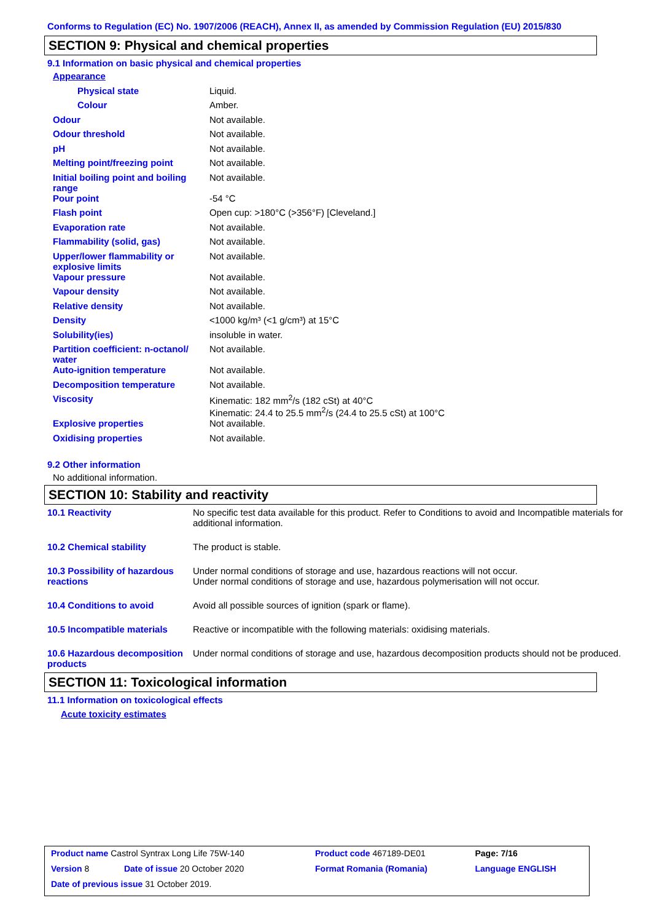Conforms to Regulation (EC) No. 1907/2006 (REACH), Annex II, as amended by Commission Regulation (EU) 2015/830
SECTION 9: Physical and chemical properties
9.1 Information on basic physical and chemical properties
| Appearance | |
| Physical state | Liquid. |
| Colour | Amber. |
| Odour | Not available. |
| Odour threshold | Not available. |
| pH | Not available. |
| Melting point/freezing point | Not available. |
| Initial boiling point and boiling range | Not available. |
| Pour point | -54 °C |
| Flash point | Open cup: >180°C (>356°F) [Cleveland.] |
| Evaporation rate | Not available. |
| Flammability (solid, gas) | Not available. |
| Upper/lower flammability or explosive limits | Not available. |
| Vapour pressure | Not available. |
| Vapour density | Not available. |
| Relative density | Not available. |
| Density | <1000 kg/m³ (<1 g/cm³) at 15°C |
| Solubility(ies) | insoluble in water. |
| Partition coefficient: n-octanol/ water | Not available. |
| Auto-ignition temperature | Not available. |
| Decomposition temperature | Not available. |
| Viscosity | Kinematic: 182 mm<sup>2</sup>/s (182 cSt) at 40°C Kinematic: 24.4 to 25.5 mm<sup>2</sup>/s (24.4 to 25.5 cSt) at 100°C |
| Explosive properties | Not available. |
| Oxidising properties | Not available. |
9.2 Other information
No additional information.
SECTION 10: Stability and reactivity
| 10.1 Reactivity | No specific test data available for this product. Refer to Conditions to avoid and Incompatible materials for additional information. |
| 10.2 Chemical stability | The product is stable. |
| 10.3 Possibility of hazardous reactions | Under normal conditions of storage and use, hazardous reactions will not occur. Under normal conditions of storage and use, hazardous polymerisation will not occur. |
| 10.4 Conditions to avoid | Avoid all possible sources of ignition (spark or flame). |
| 10.5 Incompatible materials | Reactive or incompatible with the following materials: oxidising materials. |
| 10.6 Hazardous decomposition products | Under normal conditions of storage and use, hazardous decomposition products should not be produced. |
SECTION 11: Toxicological information
11.1 Information on toxicological effects
Acute toxicity estimates
| Product name Castrol Syntrax Long Life 75W-140 | | Product code 467189-DE01 | Page: 7/16 |
| Version 8 | Date of issue 20 October 2020 | Format Romania (Romania) | Language ENGLISH |
| Date of previous issue 31 October 2019. | | | |